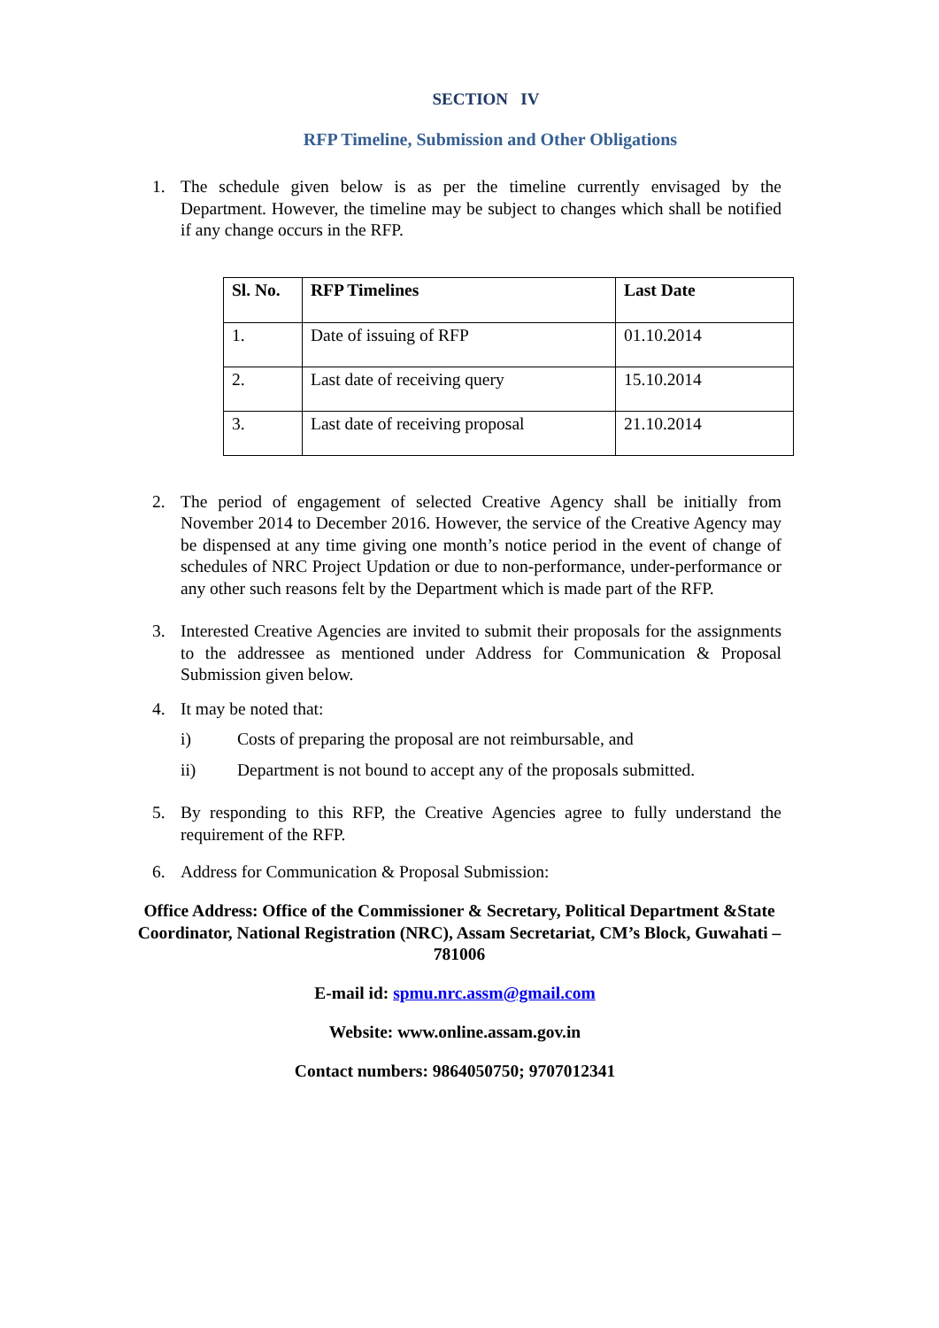SECTION IV
RFP Timeline, Submission and Other Obligations
1. The schedule given below is as per the timeline currently envisaged by the Department. However, the timeline may be subject to changes which shall be notified if any change occurs in the RFP.
| Sl. No. | RFP Timelines | Last Date |
| --- | --- | --- |
| 1. | Date of issuing of RFP | 01.10.2014 |
| 2. | Last date of receiving query | 15.10.2014 |
| 3. | Last date of receiving proposal | 21.10.2014 |
2. The period of engagement of selected Creative Agency shall be initially from November 2014 to December 2016. However, the service of the Creative Agency may be dispensed at any time giving one month’s notice period in the event of change of schedules of NRC Project Updation or due to non-performance, under-performance or any other such reasons felt by the Department which is made part of the RFP.
3. Interested Creative Agencies are invited to submit their proposals for the assignments to the addressee as mentioned under Address for Communication & Proposal Submission given below.
4. It may be noted that:
i) Costs of preparing the proposal are not reimbursable, and
ii) Department is not bound to accept any of the proposals submitted.
5. By responding to this RFP, the Creative Agencies agree to fully understand the requirement of the RFP.
6. Address for Communication & Proposal Submission:
Office Address: Office of the Commissioner & Secretary, Political Department &State Coordinator, National Registration (NRC), Assam Secretariat, CM’s Block, Guwahati – 781006
E-mail id: spmu.nrc.assm@gmail.com
Website: www.online.assam.gov.in
Contact numbers: 9864050750; 9707012341